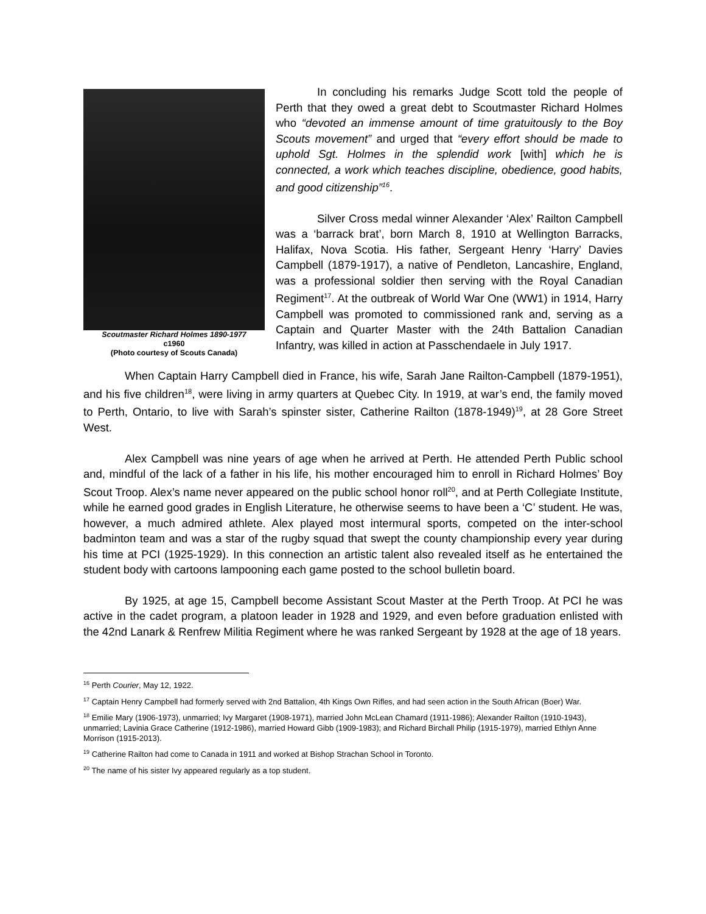Scoutmaster Richard Holmes 1890-1977
c1960
(Photo courtesy of Scouts Canada)
In concluding his remarks Judge Scott told the people of Perth that they owed a great debt to Scoutmaster Richard Holmes who “devoted an immense amount of time gratuitously to the Boy Scouts movement” and urged that “every effort should be made to uphold Sgt. Holmes in the splendid work [with] which he is connected, a work which teaches discipline, obedience, good habits, and good citizenship”<sup>16</sup>.
Silver Cross medal winner Alexander ‘Alex’ Railton Campbell was a ‘barrack brat’, born March 8, 1910 at Wellington Barracks, Halifax, Nova Scotia. His father, Sergeant Henry ‘Harry’ Davies Campbell (1879-1917), a native of Pendleton, Lancashire, England, was a professional soldier then serving with the Royal Canadian Regiment<sup>17</sup>. At the outbreak of World War One (WW1) in 1914, Harry Campbell was promoted to commissioned rank and, serving as a Captain and Quarter Master with the 24th Battalion Canadian Infantry, was killed in action at Passchendaele in July 1917.
When Captain Harry Campbell died in France, his wife, Sarah Jane Railton-Campbell (1879-1951), and his five children<sup>18</sup>, were living in army quarters at Quebec City. In 1919, at war’s end, the family moved to Perth, Ontario, to live with Sarah’s spinster sister, Catherine Railton (1878-1949)<sup>19</sup>, at 28 Gore Street West.
Alex Campbell was nine years of age when he arrived at Perth. He attended Perth Public school and, mindful of the lack of a father in his life, his mother encouraged him to enroll in Richard Holmes’ Boy Scout Troop. Alex’s name never appeared on the public school honor roll<sup>20</sup>, and at Perth Collegiate Institute, while he earned good grades in English Literature, he otherwise seems to have been a ‘C’ student. He was, however, a much admired athlete. Alex played most intermural sports, competed on the inter-school badminton team and was a star of the rugby squad that swept the county championship every year during his time at PCI (1925-1929). In this connection an artistic talent also revealed itself as he entertained the student body with cartoons lampooning each game posted to the school bulletin board.
By 1925, at age 15, Campbell become Assistant Scout Master at the Perth Troop. At PCI he was active in the cadet program, a platoon leader in 1928 and 1929, and even before graduation enlisted with the 42nd Lanark & Renfrew Militia Regiment where he was ranked Sergeant by 1928 at the age of 18 years.
<sup>16</sup> Perth Courier, May 12, 1922.
<sup>17</sup> Captain Henry Campbell had formerly served with 2nd Battalion, 4th Kings Own Rifles, and had seen action in the South African (Boer) War.
<sup>18</sup> Emilie Mary (1906-1973), unmarried; Ivy Margaret (1908-1971), married John McLean Chamard (1911-1986); Alexander Railton (1910-1943), unmarried; Lavinia Grace Catherine (1912-1986), married Howard Gibb (1909-1983); and Richard Birchall Philip (1915-1979), married Ethlyn Anne Morrison (1915-2013).
<sup>19</sup> Catherine Railton had come to Canada in 1911 and worked at Bishop Strachan School in Toronto.
<sup>20</sup> The name of his sister Ivy appeared regularly as a top student.